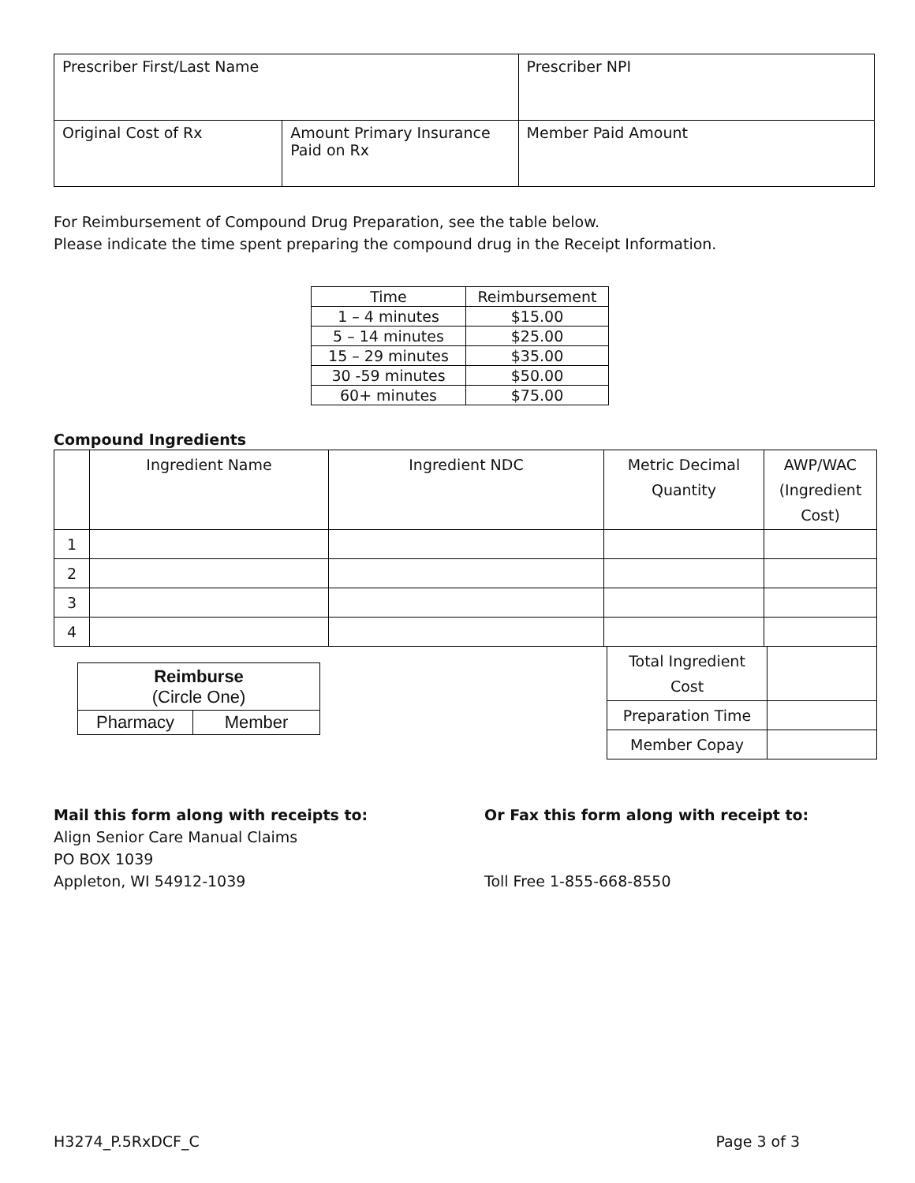| Prescriber First/Last Name | | Prescriber NPI |
| Original Cost of Rx | Amount Primary Insurance Paid on Rx | Member Paid Amount |
For Reimbursement of Compound Drug Preparation, see the table below.
Please indicate the time spent preparing the compound drug in the Receipt Information.
| Time | Reimbursement |
| --- | --- |
| 1 – 4 minutes | $15.00 |
| 5 – 14 minutes | $25.00 |
| 15 – 29 minutes | $35.00 |
| 30 -59 minutes | $50.00 |
| 60+ minutes | $75.00 |
Compound Ingredients
| | Ingredient Name | Ingredient NDC | Metric Decimal Quantity | AWP/WAC (Ingredient Cost) |
| --- | --- | --- | --- | --- |
| 1 | | | | |
| 2 | | | | |
| 3 | | | | |
| 4 | | | | |
| Reimburse (Circle One) | |
| Pharmacy | Member |
| Total Ingredient Cost | |
| Preparation Time | |
| Member Copay | |
Mail this form along with receipts to:
Align Senior Care Manual Claims
PO BOX 1039
Appleton, WI 54912-1039
Or Fax this form along with receipt to:
Toll Free 1-855-668-8550
H3274_P.5RxDCF_C Page 3 of 3